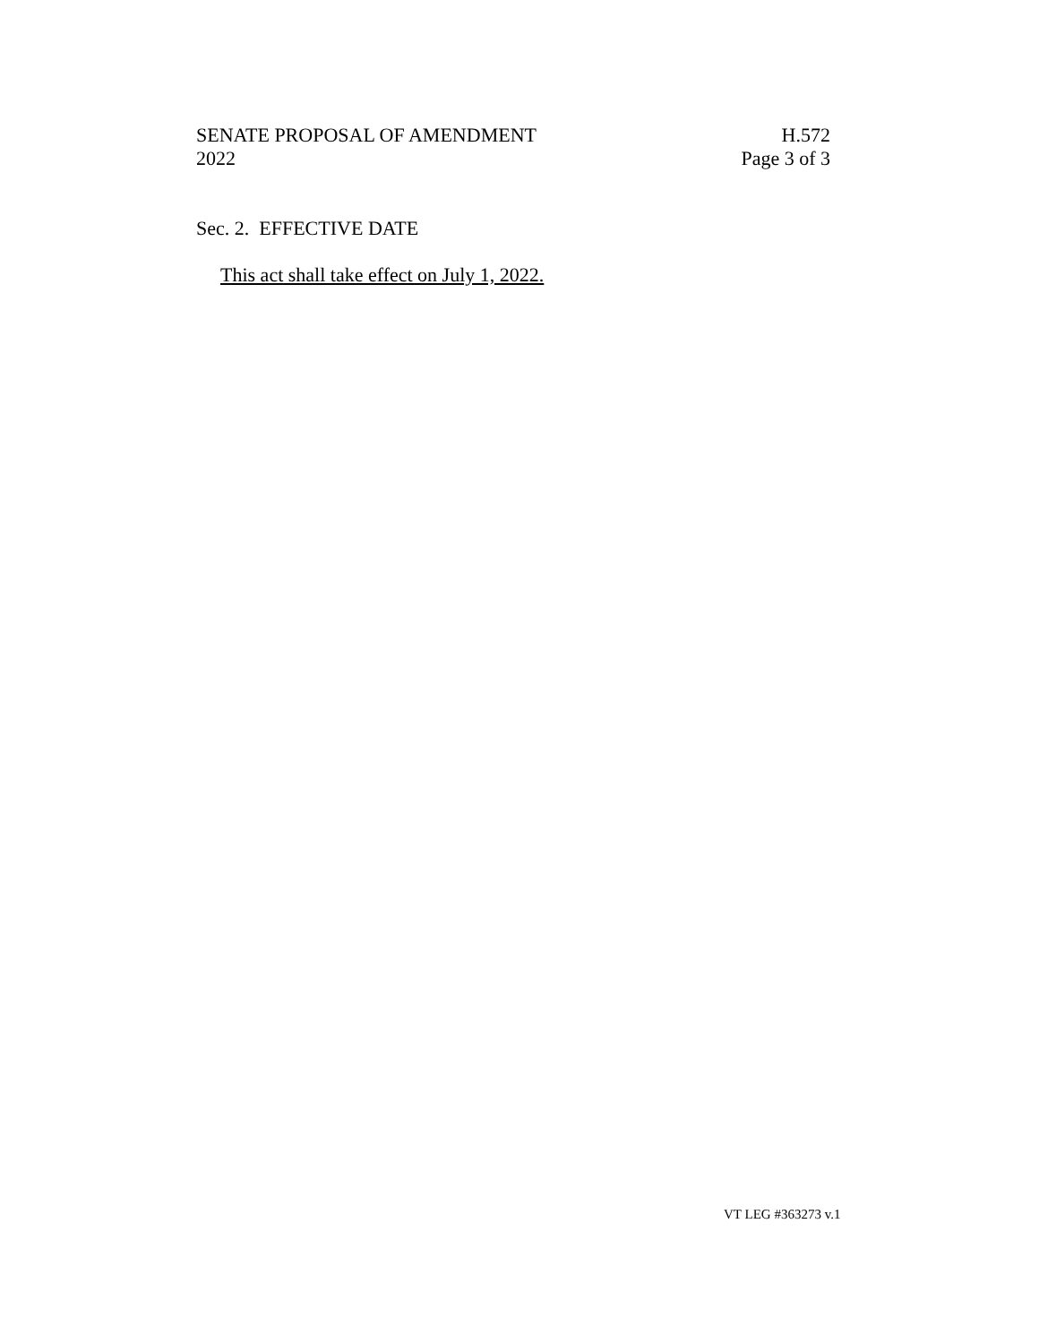SENATE PROPOSAL OF AMENDMENT
2022
H.572
Page 3 of 3
Sec. 2. EFFECTIVE DATE
This act shall take effect on July 1, 2022.
VT LEG #363273 v.1